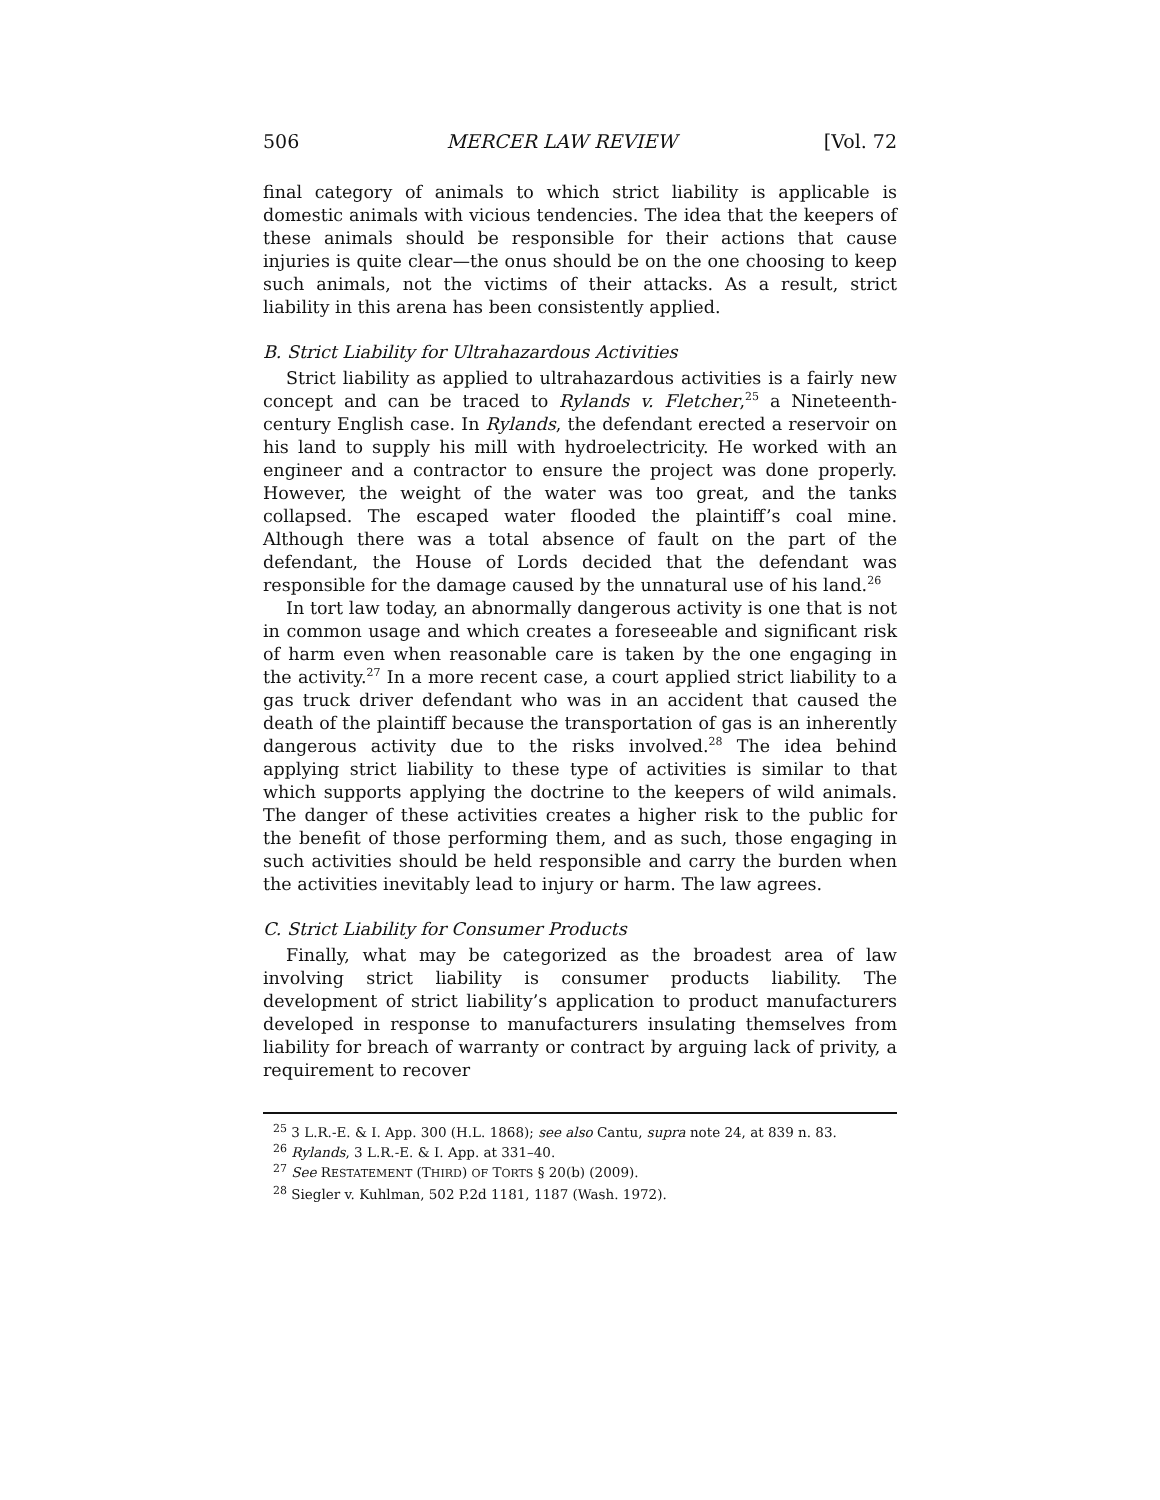506 MERCER LAW REVIEW [Vol. 72
final category of animals to which strict liability is applicable is domestic animals with vicious tendencies. The idea that the keepers of these animals should be responsible for their actions that cause injuries is quite clear—the onus should be on the one choosing to keep such animals, not the victims of their attacks. As a result, strict liability in this arena has been consistently applied.
B. Strict Liability for Ultrahazardous Activities
Strict liability as applied to ultrahazardous activities is a fairly new concept and can be traced to Rylands v. Fletcher,<sup>25</sup> a Nineteenth-century English case. In Rylands, the defendant erected a reservoir on his land to supply his mill with hydroelectricity. He worked with an engineer and a contractor to ensure the project was done properly. However, the weight of the water was too great, and the tanks collapsed. The escaped water flooded the plaintiff’s coal mine. Although there was a total absence of fault on the part of the defendant, the House of Lords decided that the defendant was responsible for the damage caused by the unnatural use of his land.<sup>26</sup>
In tort law today, an abnormally dangerous activity is one that is not in common usage and which creates a foreseeable and significant risk of harm even when reasonable care is taken by the one engaging in the activity.<sup>27</sup> In a more recent case, a court applied strict liability to a gas truck driver defendant who was in an accident that caused the death of the plaintiff because the transportation of gas is an inherently dangerous activity due to the risks involved.<sup>28</sup> The idea behind applying strict liability to these type of activities is similar to that which supports applying the doctrine to the keepers of wild animals. The danger of these activities creates a higher risk to the public for the benefit of those performing them, and as such, those engaging in such activities should be held responsible and carry the burden when the activities inevitably lead to injury or harm. The law agrees.
C. Strict Liability for Consumer Products
Finally, what may be categorized as the broadest area of law involving strict liability is consumer products liability. The development of strict liability’s application to product manufacturers developed in response to manufacturers insulating themselves from liability for breach of warranty or contract by arguing lack of privity, a requirement to recover
<sup>25</sup> 3 L.R.-E. & I. App. 300 (H.L. 1868); see also Cantu, supra note 24, at 839 n. 83.
<sup>26</sup> Rylands, 3 L.R.-E. & I. App. at 331–40.
<sup>27</sup> See RESTATEMENT (THIRD) OF TORTS § 20(b) (2009).
<sup>28</sup> Siegler v. Kuhlman, 502 P.2d 1181, 1187 (Wash. 1972).